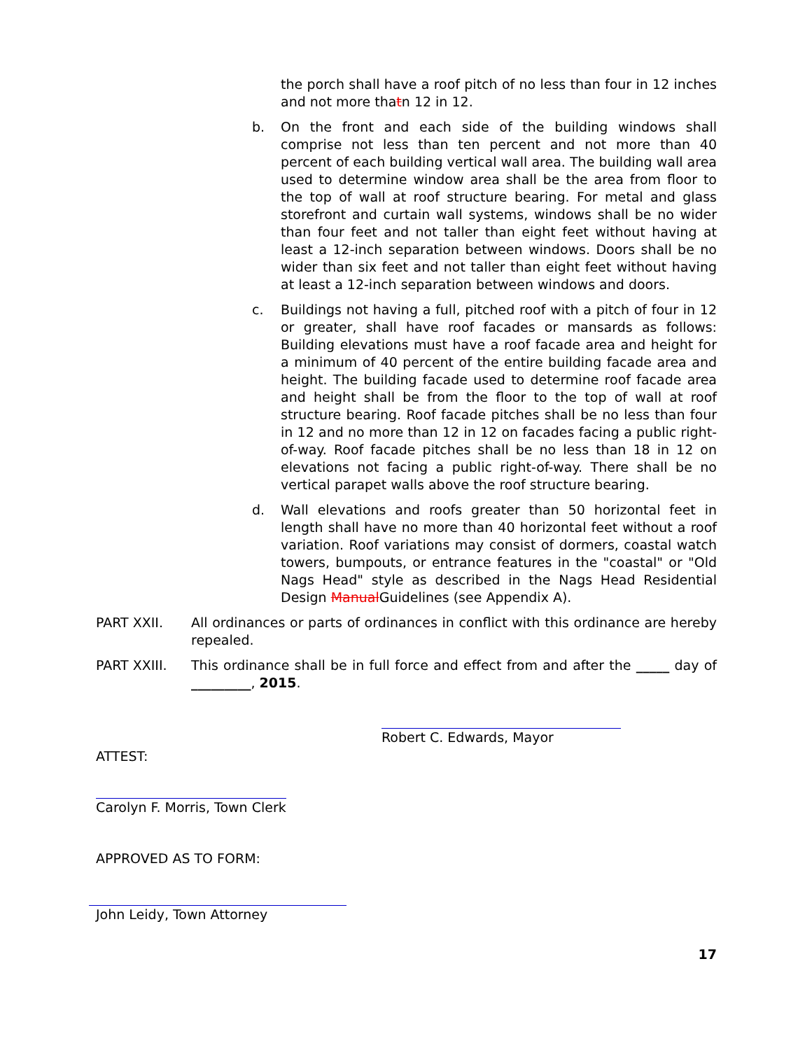the porch shall have a roof pitch of no less than four in 12 inches and not more thatn 12 in 12.
b. On the front and each side of the building windows shall comprise not less than ten percent and not more than 40 percent of each building vertical wall area. The building wall area used to determine window area shall be the area from floor to the top of wall at roof structure bearing. For metal and glass storefront and curtain wall systems, windows shall be no wider than four feet and not taller than eight feet without having at least a 12-inch separation between windows. Doors shall be no wider than six feet and not taller than eight feet without having at least a 12-inch separation between windows and doors.
c. Buildings not having a full, pitched roof with a pitch of four in 12 or greater, shall have roof facades or mansards as follows: Building elevations must have a roof facade area and height for a minimum of 40 percent of the entire building facade area and height. The building facade used to determine roof facade area and height shall be from the floor to the top of wall at roof structure bearing. Roof facade pitches shall be no less than four in 12 and no more than 12 in 12 on facades facing a public right-of-way. Roof facade pitches shall be no less than 18 in 12 on elevations not facing a public right-of-way. There shall be no vertical parapet walls above the roof structure bearing.
d. Wall elevations and roofs greater than 50 horizontal feet in length shall have no more than 40 horizontal feet without a roof variation. Roof variations may consist of dormers, coastal watch towers, bumpouts, or entrance features in the "coastal" or "Old Nags Head" style as described in the Nags Head Residential Design ManualGuidelines (see Appendix A).
PART XXII. All ordinances or parts of ordinances in conflict with this ordinance are hereby repealed.
PART XXIII. This ordinance shall be in full force and effect from and after the _____ day of _________, 2015.
Robert C. Edwards, Mayor
ATTEST:
Carolyn F. Morris, Town Clerk
APPROVED AS TO FORM:
John Leidy, Town Attorney
17